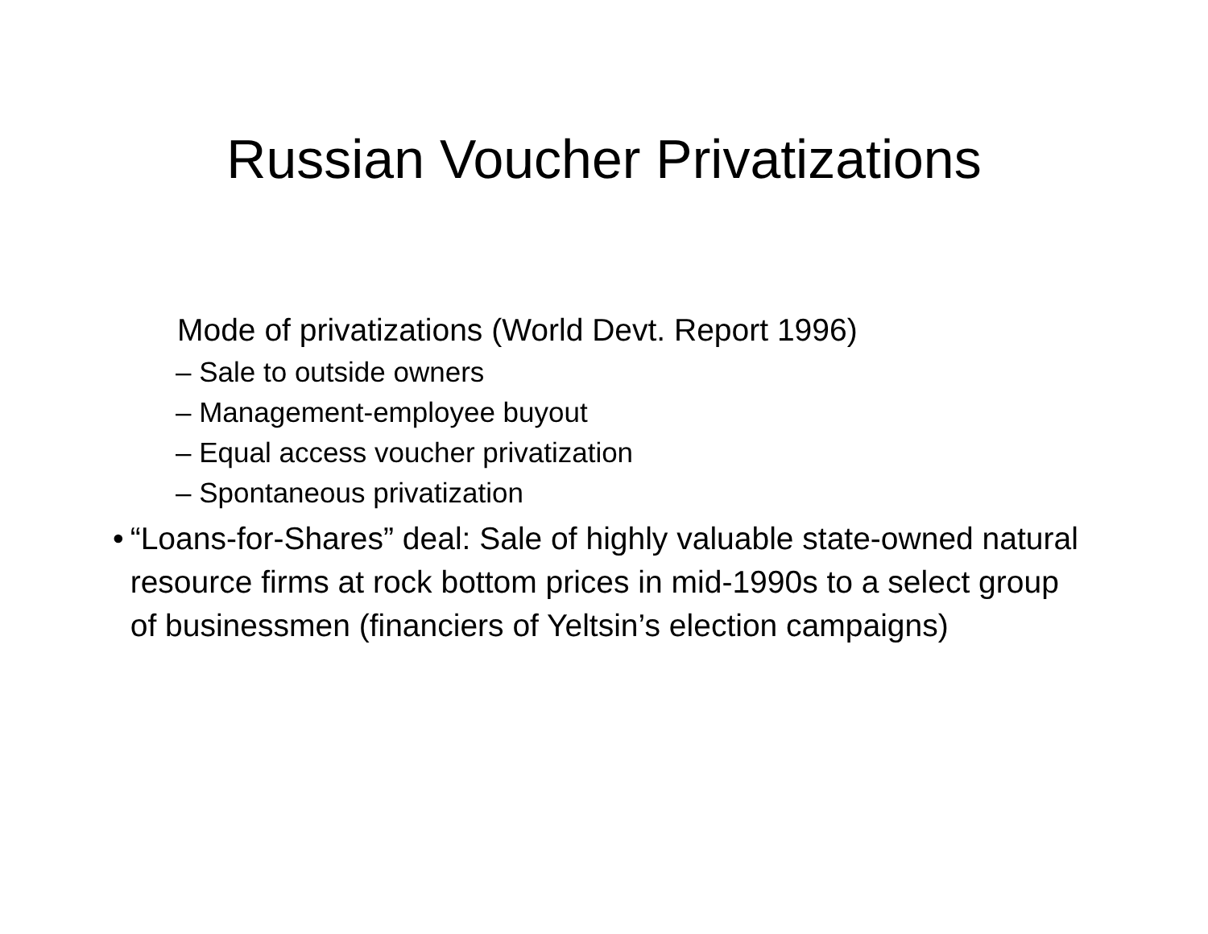Russian Voucher Privatizations
Mode of privatizations (World Devt. Report 1996)
– Sale to outside owners
– Management-employee buyout
– Equal access voucher privatization
– Spontaneous privatization
• “Loans-for-Shares” deal: Sale of highly valuable state-owned natural resource firms at rock bottom prices in mid-1990s to a select group of businessmen (financiers of Yeltsin’s election campaigns)